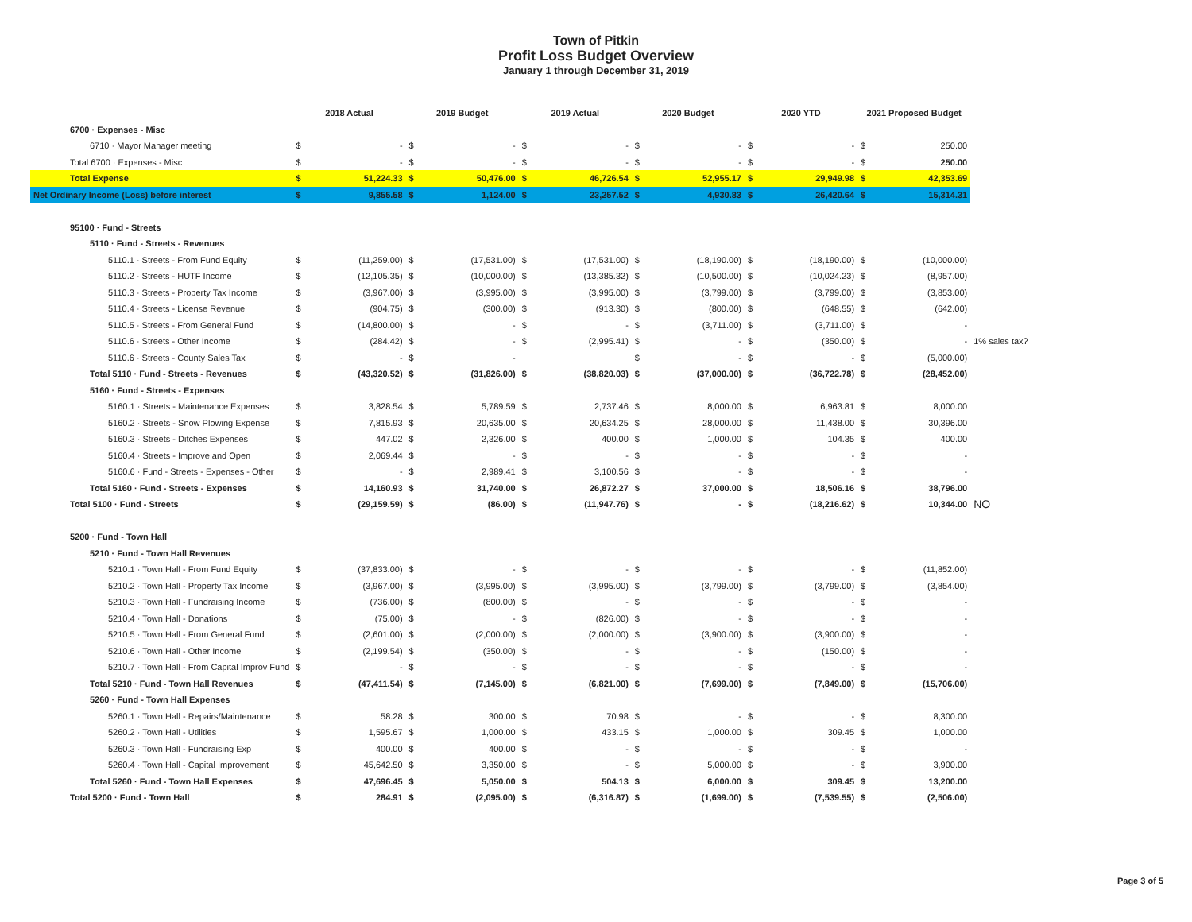Town of Pitkin
Profit Loss Budget Overview
January 1 through December 31, 2019
| | 2018 Actual | | 2019 Budget | | 2019 Actual | | 2020 Budget | | 2020 YTD | | 2021 Proposed Budget | | |
| --- | --- | --- | --- | --- | --- | --- | --- | --- | --- | --- | --- | --- | --- |
| 6700 · Expenses - Misc | | | | | | | | | | | | | |
| 6710 · Mayor Manager meeting | $ | - | $ | - | $ | - | $ | - | $ | - | $ | 250.00 | |
| Total 6700 · Expenses - Misc | $ | - | $ | - | $ | - | $ | - | $ | - | $ | 250.00 | |
| Total Expense | $ | 51,224.33 | $ | 50,476.00 | $ | 46,726.54 | $ | 52,955.17 | $ | 29,949.98 | $ | 42,353.69 | |
| Net Ordinary Income (Loss) before interest | $ | 9,855.58 | $ | 1,124.00 | $ | 23,257.52 | $ | 4,930.83 | $ | 26,420.64 | $ | 15,314.31 | |
| 95100 · Fund - Streets | | | | | | | | | | | | | |
| 5110 · Fund - Streets - Revenues | | | | | | | | | | | | | |
| 5110.1 · Streets - From Fund Equity | $ | (11,259.00) | $ | (17,531.00) | $ | (17,531.00) | $ | (18,190.00) | $ | (18,190.00) | $ | (10,000.00) | |
| 5110.2 · Streets - HUTF Income | $ | (12,105.35) | $ | (10,000.00) | $ | (13,385.32) | $ | (10,500.00) | $ | (10,024.23) | $ | (8,957.00) | |
| 5110.3 · Streets - Property Tax Income | $ | (3,967.00) | $ | (3,995.00) | $ | (3,995.00) | $ | (3,799.00) | $ | (3,799.00) | $ | (3,853.00) | |
| 5110.4 · Streets - License Revenue | $ | (904.75) | $ | (300.00) | $ | (913.30) | $ | (800.00) | $ | (648.55) | $ | (642.00) | |
| 5110.5 · Streets - From General Fund | $ | (14,800.00) | $ | - | $ | - | $ | (3,711.00) | $ | (3,711.00) | $ | - | |
| 5110.6 · Streets - Other Income | $ | (284.42) | $ | - | $ | (2,995.41) | $ | - | $ | (350.00) | $ | - | 1% sales tax? |
| 5110.6 · Streets - County Sales Tax | $ | - | $ | - | | | $ | - | $ | - | $ | (5,000.00) | |
| Total 5110 · Fund - Streets - Revenues | $ | (43,320.52) | $ | (31,826.00) | $ | (38,820.03) | $ | (37,000.00) | $ | (36,722.78) | $ | (28,452.00) | |
| 5160 · Fund - Streets - Expenses | | | | | | | | | | | | | |
| 5160.1 · Streets - Maintenance Expenses | $ | 3,828.54 | $ | 5,789.59 | $ | 2,737.46 | $ | 8,000.00 | $ | 6,963.81 | $ | 8,000.00 | |
| 5160.2 · Streets - Snow Plowing Expense | $ | 7,815.93 | $ | 20,635.00 | $ | 20,634.25 | $ | 28,000.00 | $ | 11,438.00 | $ | 30,396.00 | |
| 5160.3 · Streets - Ditches Expenses | $ | 447.02 | $ | 2,326.00 | $ | 400.00 | $ | 1,000.00 | $ | 104.35 | $ | 400.00 | |
| 5160.4 · Streets - Improve and Open | $ | 2,069.44 | $ | - | $ | - | $ | - | $ | - | $ | - | |
| 5160.6 · Fund - Streets - Expenses - Other | $ | - | $ | 2,989.41 | $ | 3,100.56 | $ | - | $ | - | $ | - | |
| Total 5160 · Fund - Streets - Expenses | $ | 14,160.93 | $ | 31,740.00 | $ | 26,872.27 | $ | 37,000.00 | $ | 18,506.16 | $ | 38,796.00 | |
| Total 5100 · Fund - Streets | $ | (29,159.59) | $ | (86.00) | $ | (11,947.76) | $ | - | $ | (18,216.62) | $ | 10,344.00 | NO |
| 5200 · Fund - Town Hall | | | | | | | | | | | | | |
| 5210 · Fund - Town Hall Revenues | | | | | | | | | | | | | |
| 5210.1 · Town Hall - From Fund Equity | $ | (37,833.00) | $ | - | $ | - | $ | - | $ | - | $ | (11,852.00) | |
| 5210.2 · Town Hall - Property Tax Income | $ | (3,967.00) | $ | (3,995.00) | $ | (3,995.00) | $ | (3,799.00) | $ | (3,799.00) | $ | (3,854.00) | |
| 5210.3 · Town Hall - Fundraising Income | $ | (736.00) | $ | (800.00) | $ | - | $ | - | $ | - | $ | - | |
| 5210.4 · Town Hall - Donations | $ | (75.00) | $ | - | $ | (826.00) | $ | - | $ | - | $ | - | |
| 5210.5 · Town Hall - From General Fund | $ | (2,601.00) | $ | (2,000.00) | $ | (2,000.00) | $ | (3,900.00) | $ | (3,900.00) | $ | - | |
| 5210.6 · Town Hall - Other Income | $ | (2,199.54) | $ | (350.00) | $ | - | $ | - | $ | (150.00) | $ | - | |
| 5210.7 · Town Hall - From Capital Improv Fund | $ | - | $ | - | $ | - | $ | - | $ | - | $ | - | |
| Total 5210 · Fund - Town Hall Revenues | $ | (47,411.54) | $ | (7,145.00) | $ | (6,821.00) | $ | (7,699.00) | $ | (7,849.00) | $ | (15,706.00) | |
| 5260 · Fund - Town Hall Expenses | | | | | | | | | | | | | |
| 5260.1 · Town Hall - Repairs/Maintenance | $ | 58.28 | $ | 300.00 | $ | 70.98 | $ | - | $ | - | $ | 8,300.00 | |
| 5260.2 · Town Hall - Utilities | $ | 1,595.67 | $ | 1,000.00 | $ | 433.15 | $ | 1,000.00 | $ | 309.45 | $ | 1,000.00 | |
| 5260.3 · Town Hall - Fundraising Exp | $ | 400.00 | $ | 400.00 | $ | - | $ | - | $ | - | $ | - | |
| 5260.4 · Town Hall - Capital Improvement | $ | 45,642.50 | $ | 3,350.00 | $ | - | $ | 5,000.00 | $ | - | $ | 3,900.00 | |
| Total 5260 · Fund - Town Hall Expenses | $ | 47,696.45 | $ | 5,050.00 | $ | 504.13 | $ | 6,000.00 | $ | 309.45 | $ | 13,200.00 | |
| Total 5200 · Fund - Town Hall | $ | 284.91 | $ | (2,095.00) | $ | (6,316.87) | $ | (1,699.00) | $ | (7,539.55) | $ | (2,506.00) | |
Page 3 of 5